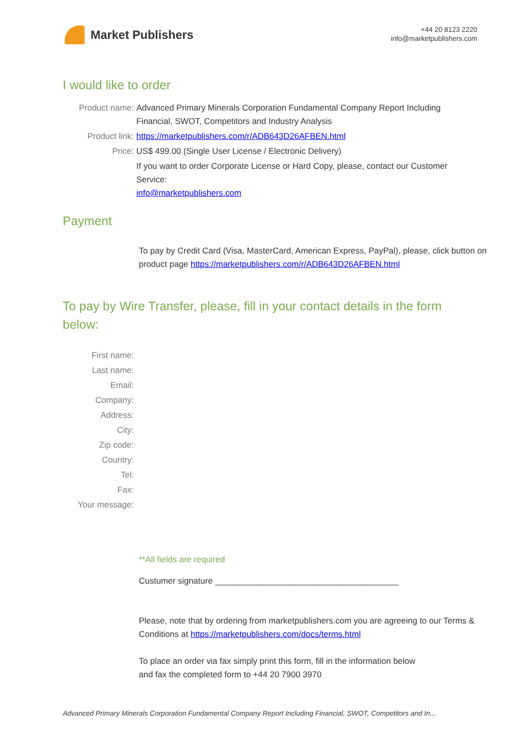Market Publishers
+44 20 8123 2220
info@marketpublishers.com
I would like to order
Product name: Advanced Primary Minerals Corporation Fundamental Company Report Including Financial, SWOT, Competitors and Industry Analysis
Product link: https://marketpublishers.com/r/ADB643D26AFBEN.html
Price: US$ 499.00 (Single User License / Electronic Delivery)
If you want to order Corporate License or Hard Copy, please, contact our Customer Service:
info@marketpublishers.com
Payment
To pay by Credit Card (Visa, MasterCard, American Express, PayPal), please, click button on product page https://marketpublishers.com/r/ADB643D26AFBEN.html
To pay by Wire Transfer, please, fill in your contact details in the form below:
First name:
Last name:
Email:
Company:
Address:
City:
Zip code:
Country:
Tel:
Fax:
Your message:
**All fields are required
Custumer signature _______________________________________
Please, note that by ordering from marketpublishers.com you are agreeing to our Terms & Conditions at https://marketpublishers.com/docs/terms.html
To place an order via fax simply print this form, fill in the information below
and fax the completed form to +44 20 7900 3970
Advanced Primary Minerals Corporation Fundamental Company Report Including Financial, SWOT, Competitors and In...